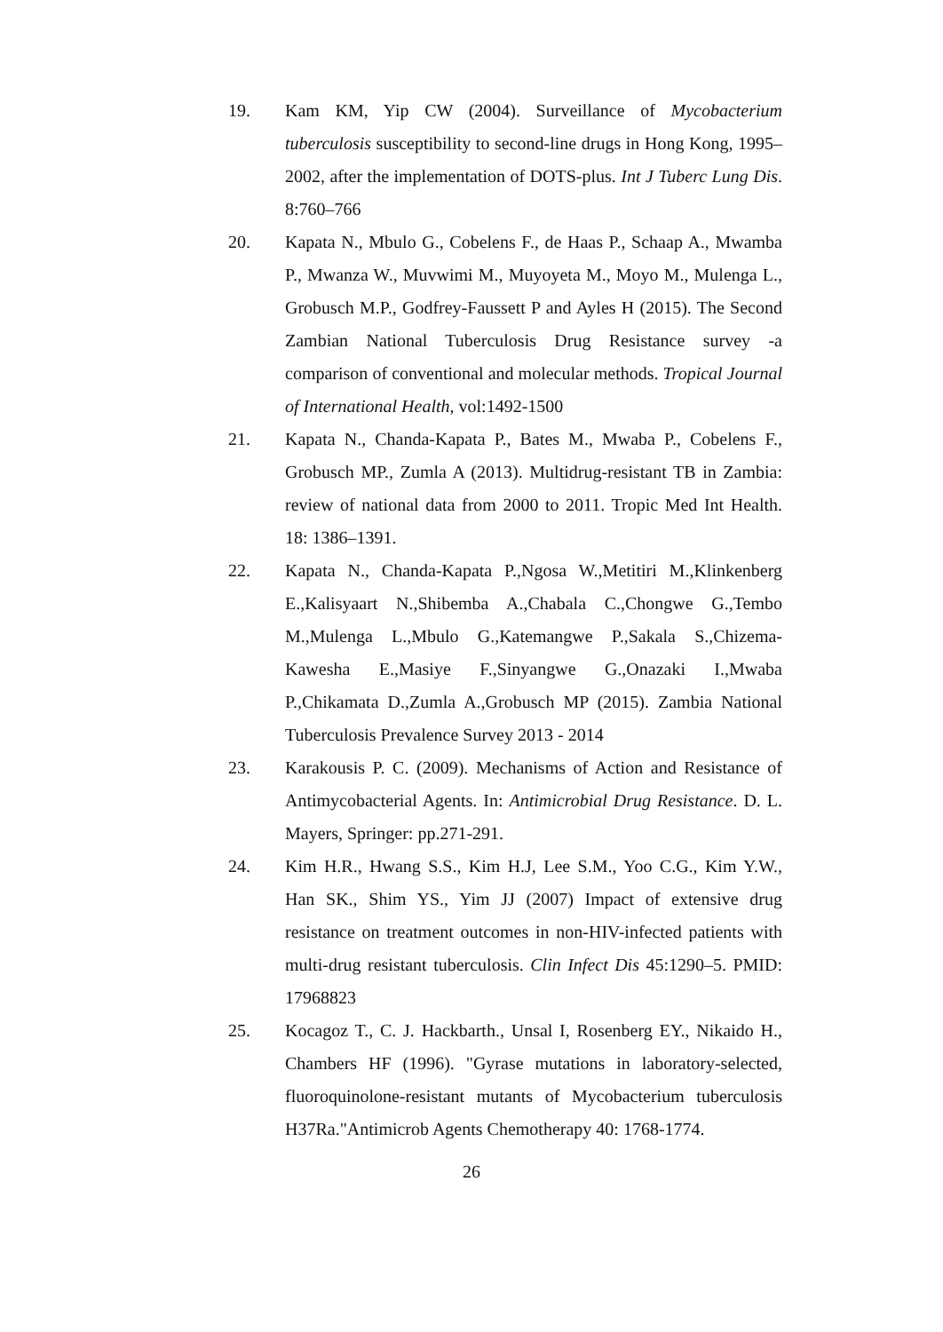19. Kam KM, Yip CW (2004). Surveillance of Mycobacterium tuberculosis susceptibility to second-line drugs in Hong Kong, 1995–2002, after the implementation of DOTS-plus. Int J Tuberc Lung Dis. 8:760–766
20. Kapata N., Mbulo G., Cobelens F., de Haas P., Schaap A., Mwamba P., Mwanza W., Muvwimi M., Muyoyeta M., Moyo M., Mulenga L., Grobusch M.P., Godfrey-Faussett P and Ayles H (2015). The Second Zambian National Tuberculosis Drug Resistance survey -a comparison of conventional and molecular methods. Tropical Journal of International Health, vol:1492-1500
21. Kapata N., Chanda-Kapata P., Bates M., Mwaba P., Cobelens F., Grobusch MP., Zumla A (2013). Multidrug-resistant TB in Zambia: review of national data from 2000 to 2011. Tropic Med Int Health. 18: 1386–1391.
22. Kapata N., Chanda-Kapata P.,Ngosa W.,Metitiri M.,Klinkenberg E.,Kalisyaart N.,Shibemba A.,Chabala C.,Chongwe G.,Tembo M.,Mulenga L.,Mbulo G.,Katemangwe P.,Sakala S.,Chizema-Kawesha E.,Masiye F.,Sinyangwe G.,Onazaki I.,Mwaba P.,Chikamata D.,Zumla A.,Grobusch MP (2015). Zambia National Tuberculosis Prevalence Survey 2013 - 2014
23. Karakousis P. C. (2009). Mechanisms of Action and Resistance of Antimycobacterial Agents. In: Antimicrobial Drug Resistance. D. L. Mayers, Springer: pp.271-291.
24. Kim H.R., Hwang S.S., Kim H.J, Lee S.M., Yoo C.G., Kim Y.W., Han SK., Shim YS., Yim JJ (2007) Impact of extensive drug resistance on treatment outcomes in non-HIV-infected patients with multi-drug resistant tuberculosis. Clin Infect Dis 45:1290–5. PMID: 17968823
25. Kocagoz T., C. J. Hackbarth., Unsal I, Rosenberg EY., Nikaido H., Chambers HF (1996). "Gyrase mutations in laboratory-selected, fluoroquinolone-resistant mutants of Mycobacterium tuberculosis H37Ra."Antimicrob Agents Chemotherapy 40: 1768-1774.
26